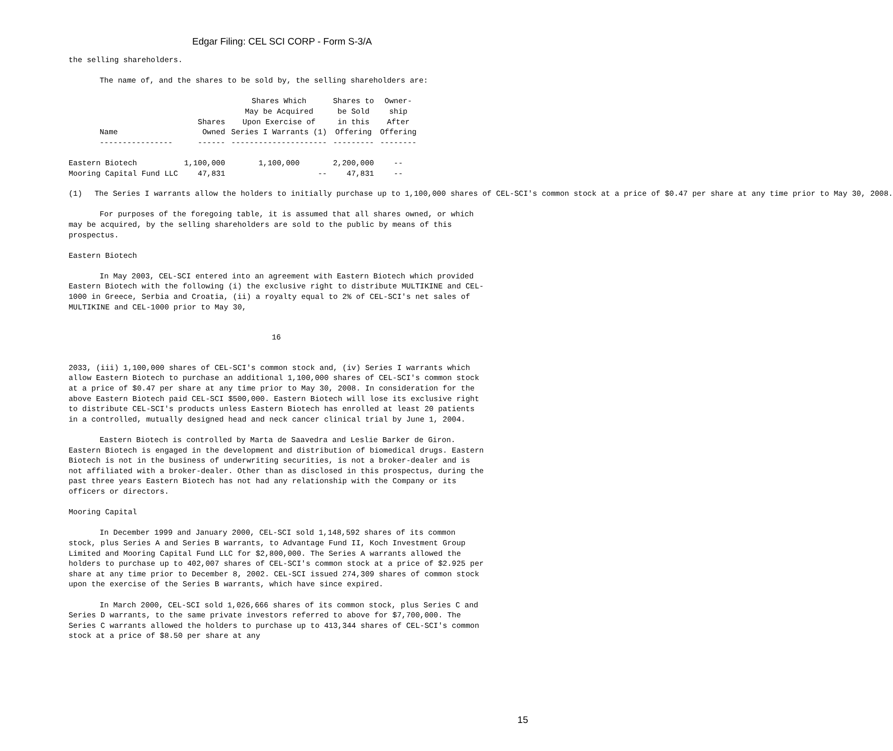Edgar Filing: CEL SCI CORP - Form S-3/A
the selling shareholders.
The name of, and the shares to be sold by, the selling shareholders are:
| Name ---------------- | Shares Owned ------ | Shares Which May be Acquired Upon Exercise of Series I Warrants (1) --------------------- | Shares to be Sold in this Offering --------- | Owner- ship After Offering -------- |
| --- | --- | --- | --- | --- |
| Eastern Biotech | 1,100,000 | 1,100,000 | 2,200,000 | -- |
| Mooring Capital Fund LLC | 47,831 | -- | 47,831 | -- |
(1) The Series I warrants allow the holders to initially purchase up to 1,100,000 shares of CEL-SCI's common stock at a price of $0.47 per share at any time prior to May 30, 2008.
For purposes of the foregoing table, it is assumed that all shares owned, or which may be acquired, by the selling shareholders are sold to the public by means of this prospectus.
Eastern Biotech
In May 2003, CEL-SCI entered into an agreement with Eastern Biotech which provided Eastern Biotech with the following (i) the exclusive right to distribute MULTIKINE and CEL-1000 in Greece, Serbia and Croatia, (ii) a royalty equal to 2% of CEL-SCI's net sales of MULTIKINE and CEL-1000 prior to May 30,
16
2033, (iii) 1,100,000 shares of CEL-SCI's common stock and, (iv) Series I warrants which allow Eastern Biotech to purchase an additional 1,100,000 shares of CEL-SCI's common stock at a price of $0.47 per share at any time prior to May 30, 2008. In consideration for the above Eastern Biotech paid CEL-SCI $500,000. Eastern Biotech will lose its exclusive right to distribute CEL-SCI's products unless Eastern Biotech has enrolled at least 20 patients in a controlled, mutually designed head and neck cancer clinical trial by June 1, 2004.
Eastern Biotech is controlled by Marta de Saavedra and Leslie Barker de Giron. Eastern Biotech is engaged in the development and distribution of biomedical drugs. Eastern Biotech is not in the business of underwriting securities, is not a broker-dealer and is not affiliated with a broker-dealer. Other than as disclosed in this prospectus, during the past three years Eastern Biotech has not had any relationship with the Company or its officers or directors.
Mooring Capital
In December 1999 and January 2000, CEL-SCI sold 1,148,592 shares of its common stock, plus Series A and Series B warrants, to Advantage Fund II, Koch Investment Group Limited and Mooring Capital Fund LLC for $2,800,000. The Series A warrants allowed the holders to purchase up to 402,007 shares of CEL-SCI's common stock at a price of $2.925 per share at any time prior to December 8, 2002. CEL-SCI issued 274,309 shares of common stock upon the exercise of the Series B warrants, which have since expired.
In March 2000, CEL-SCI sold 1,026,666 shares of its common stock, plus Series C and Series D warrants, to the same private investors referred to above for $7,700,000. The Series C warrants allowed the holders to purchase up to 413,344 shares of CEL-SCI's common stock at a price of $8.50 per share at any
15